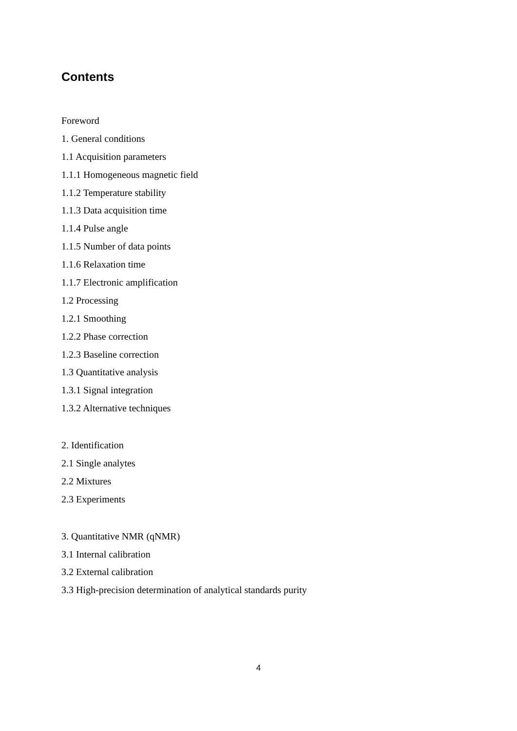Contents
Foreword
1. General conditions
1.1 Acquisition parameters
1.1.1 Homogeneous magnetic field
1.1.2 Temperature stability
1.1.3 Data acquisition time
1.1.4 Pulse angle
1.1.5 Number of data points
1.1.6 Relaxation time
1.1.7 Electronic amplification
1.2 Processing
1.2.1 Smoothing
1.2.2 Phase correction
1.2.3 Baseline correction
1.3 Quantitative analysis
1.3.1 Signal integration
1.3.2 Alternative techniques
2. Identification
2.1 Single analytes
2.2 Mixtures
2.3 Experiments
3. Quantitative NMR (qNMR)
3.1 Internal calibration
3.2 External calibration
3.3 High-precision determination of analytical standards purity
4